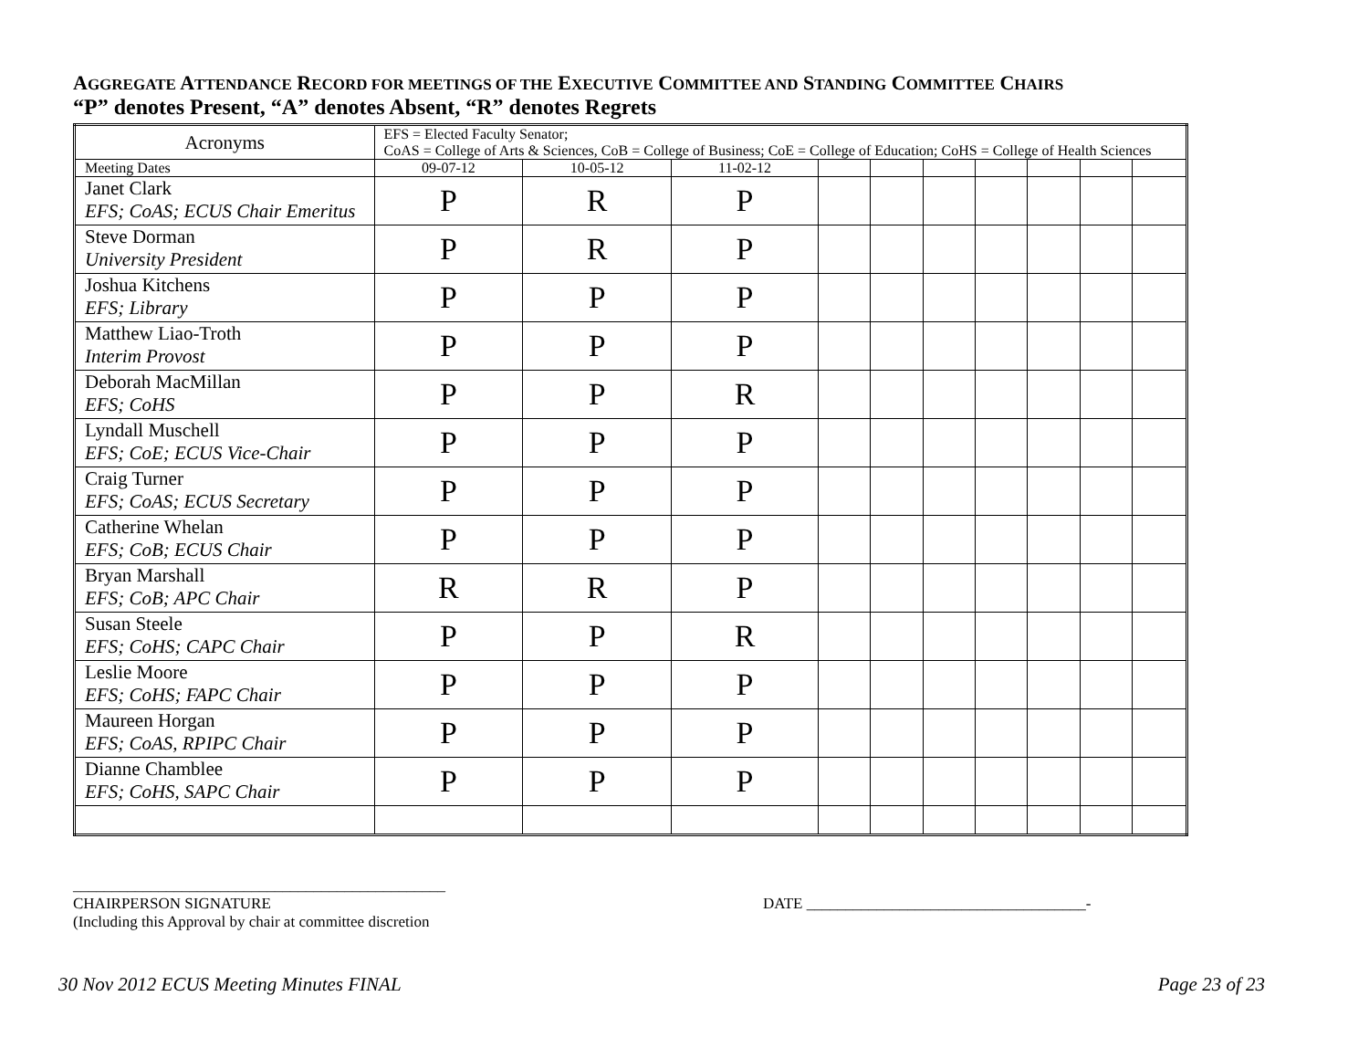AGGREGATE ATTENDANCE RECORD FOR MEETINGS OF THE EXECUTIVE COMMITTEE AND STANDING COMMITTEE CHAIRS
“P” denotes Present, “A” denotes Absent, “R” denotes Regrets
| Acronyms | EFS = Elected Faculty Senator; CoAS = College of Arts & Sciences, CoB = College of Business; CoE = College of Education; CoHS = College of Health Sciences | | | | | | | | | | |
| Meeting Dates | | 09-07-12 | 10-05-12 | 11-02-12 | | | | | | | |
| Janet Clark EFS; CoAS; ECUS Chair Emeritus | | P | R | P | | | | | | | |
| Steve Dorman University President | | P | R | P | | | | | | | |
| Joshua Kitchens EFS; Library | | P | P | P | | | | | | | |
| Matthew Liao-Troth Interim Provost | | P | P | P | | | | | | | |
| Deborah MacMillan EFS; CoHS | | P | P | R | | | | | | | |
| Lyndall Muschell EFS; CoE; ECUS Vice-Chair | | P | P | P | | | | | | | |
| Craig Turner EFS; CoAS; ECUS Secretary | | P | P | P | | | | | | | |
| Catherine Whelan EFS; CoB; ECUS Chair | | P | P | P | | | | | | | |
| Bryan Marshall EFS; CoB; APC Chair | | R | R | P | | | | | | | |
| Susan Steele EFS; CoHS; CAPC Chair | | P | P | R | | | | | | | |
| Leslie Moore EFS; CoHS; FAPC Chair | | P | P | P | | | | | | | |
| Maureen Horgan EFS; CoAS, RPIPC Chair | | P | P | P | | | | | | | |
| Dianne Chamblee EFS; CoHS, SAPC Chair | | P | P | P | | | | | | | |
________________________________________________
CHAIRPERSON SIGNATURE
DATE ____________________________________-
(Including this Approval by chair at committee discretion
30 Nov 2012 ECUS Meeting Minutes FINAL Page 23 of 23